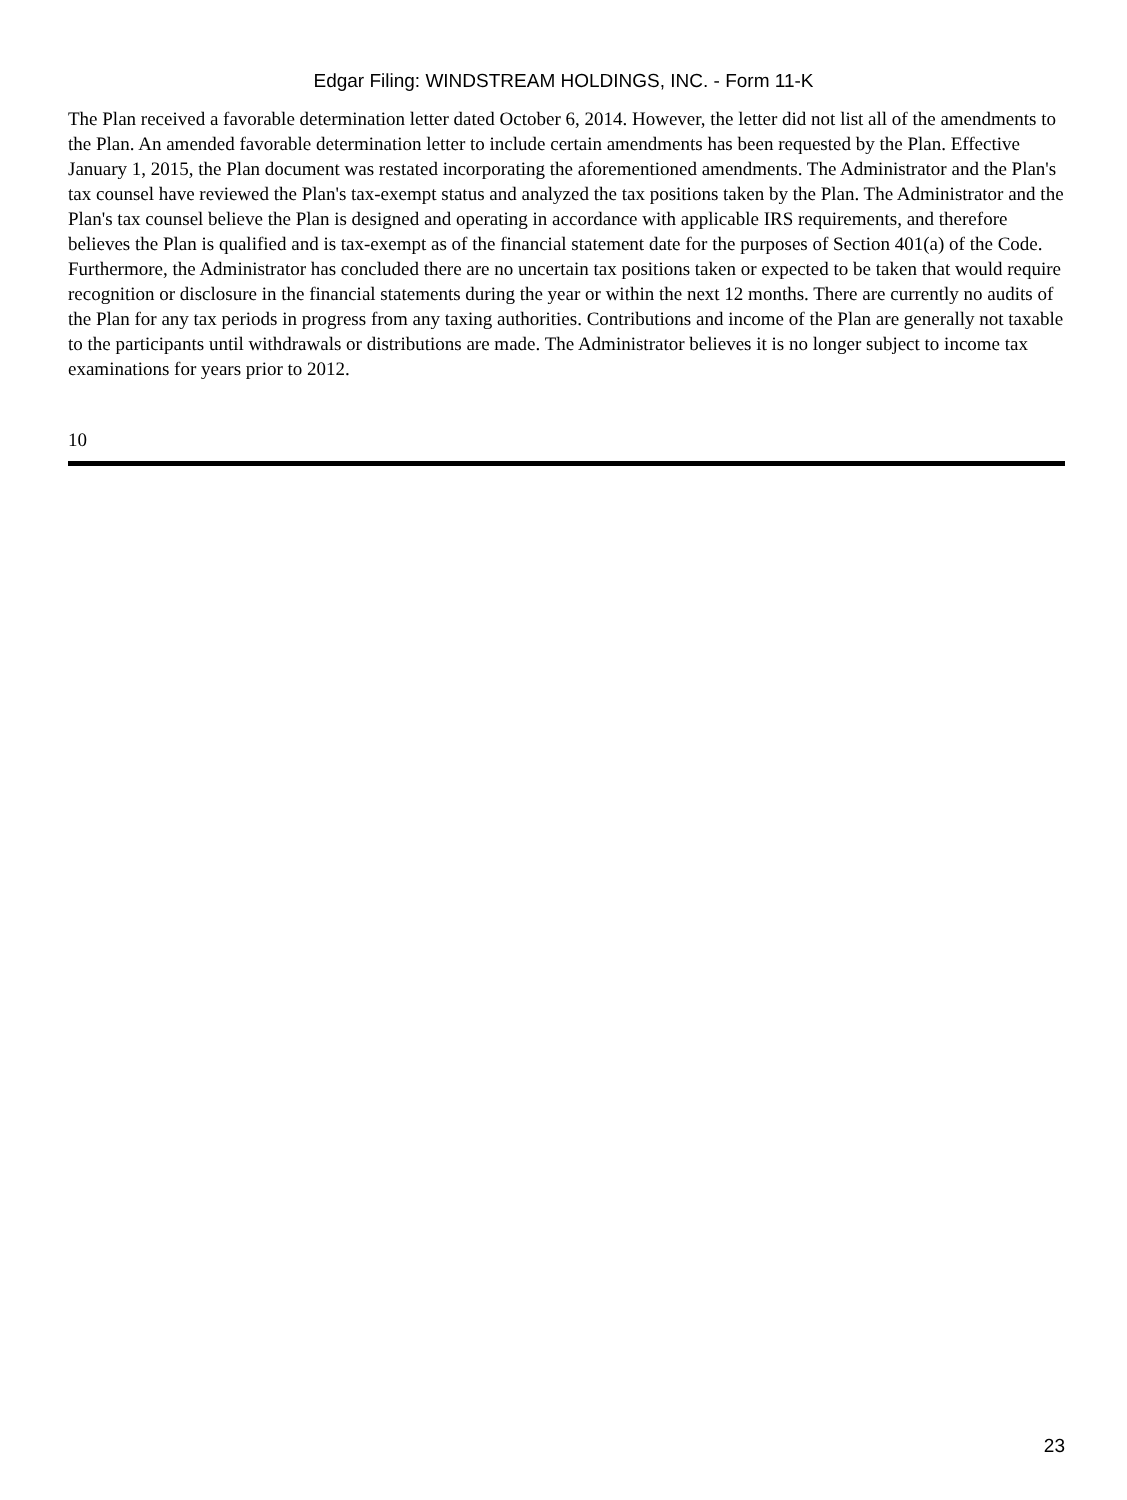Edgar Filing: WINDSTREAM HOLDINGS, INC. - Form 11-K
The Plan received a favorable determination letter dated October 6, 2014. However, the letter did not list all of the amendments to the Plan. An amended favorable determination letter to include certain amendments has been requested by the Plan. Effective January 1, 2015, the Plan document was restated incorporating the aforementioned amendments. The Administrator and the Plan's tax counsel have reviewed the Plan's tax-exempt status and analyzed the tax positions taken by the Plan. The Administrator and the Plan's tax counsel believe the Plan is designed and operating in accordance with applicable IRS requirements, and therefore believes the Plan is qualified and is tax-exempt as of the financial statement date for the purposes of Section 401(a) of the Code. Furthermore, the Administrator has concluded there are no uncertain tax positions taken or expected to be taken that would require recognition or disclosure in the financial statements during the year or within the next 12 months. There are currently no audits of the Plan for any tax periods in progress from any taxing authorities. Contributions and income of the Plan are generally not taxable to the participants until withdrawals or distributions are made. The Administrator believes it is no longer subject to income tax examinations for years prior to 2012.
10
23